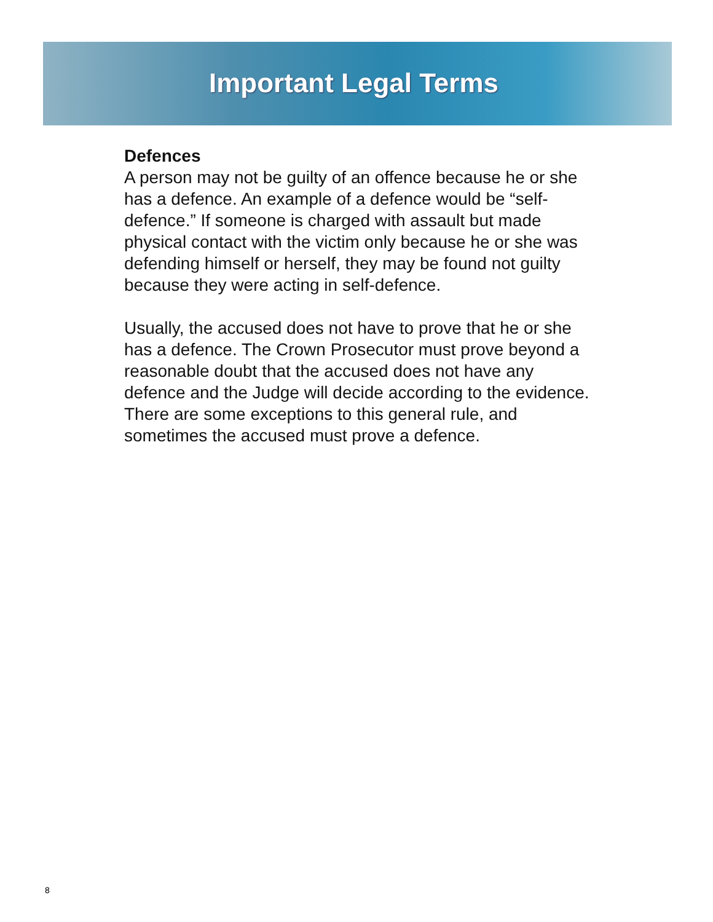Important Legal Terms
Defences
A person may not be guilty of an offence because he or she has a defence. An example of a defence would be “self-defence.” If someone is charged with assault but made physical contact with the victim only because he or she was defending himself or herself, they may be found not guilty because they were acting in self-defence.
Usually, the accused does not have to prove that he or she has a defence. The Crown Prosecutor must prove beyond a reasonable doubt that the accused does not have any defence and the Judge will decide according to the evidence. There are some exceptions to this general rule, and sometimes the accused must prove a defence.
8